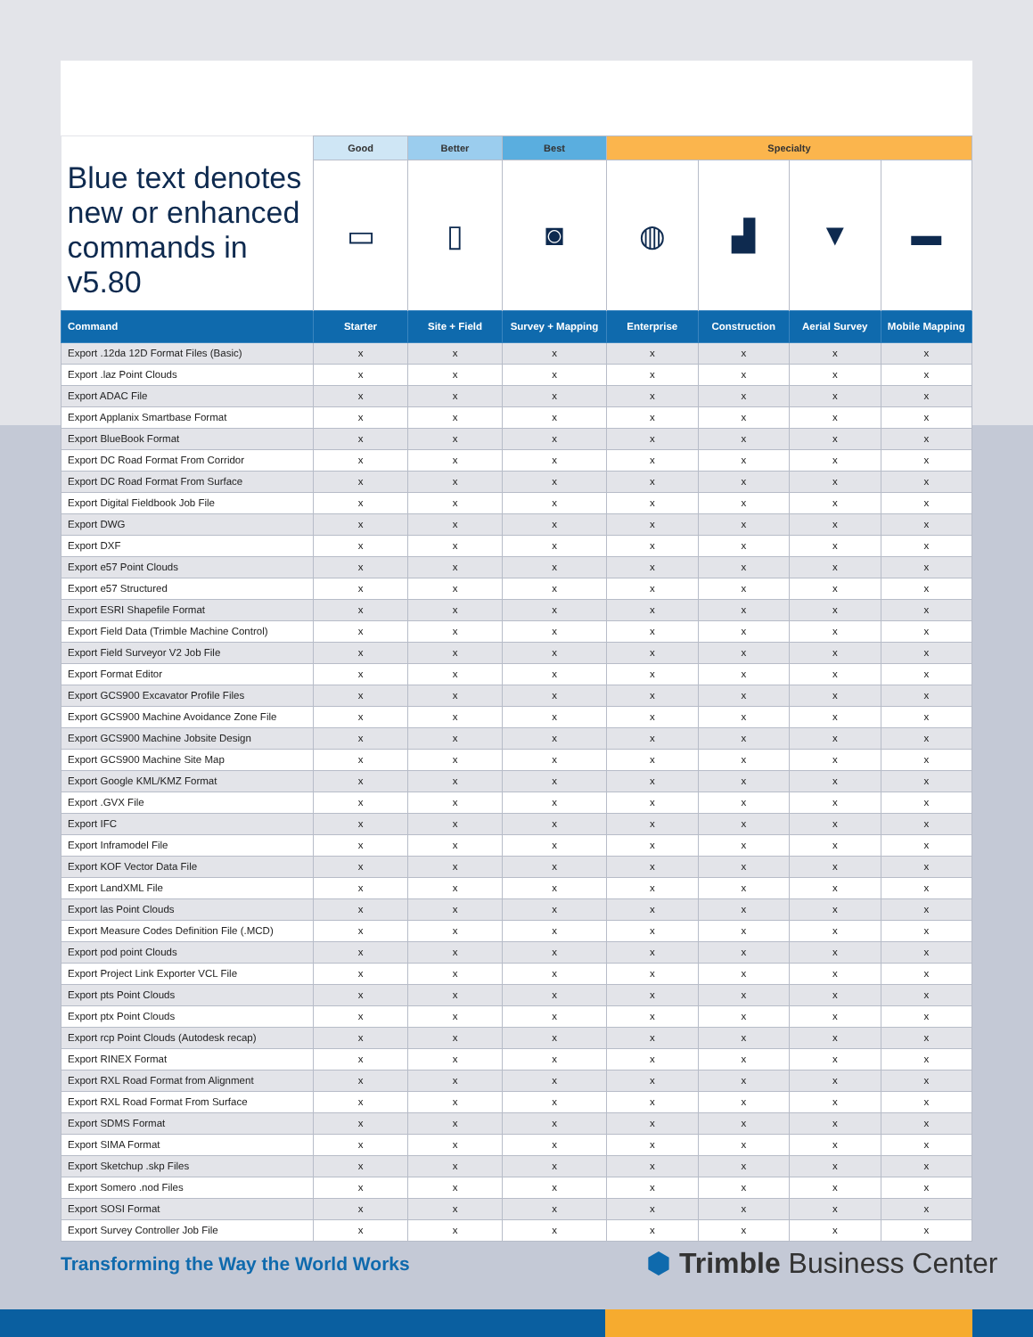| | Good | Better | Best | Specialty | | | |
| --- | --- | --- | --- | --- | --- | --- | --- |
| Blue text denotes new or enhanced commands in v5.80 | ▭ | ▯ | ◙ | ◍ | ▟ | ▼ | ▬ |
| Command | Starter | Site + Field | Survey + Mapping | Enterprise | Construction | Aerial Survey | Mobile Mapping |
| Export .12da 12D Format Files (Basic) | x | x | x | x | x | x | x |
| Export .laz Point Clouds | x | x | x | x | x | x | x |
| Export ADAC File | x | x | x | x | x | x | x |
| Export Applanix Smartbase Format | x | x | x | x | x | x | x |
| Export BlueBook Format | x | x | x | x | x | x | x |
| Export DC Road Format From Corridor | x | x | x | x | x | x | x |
| Export DC Road Format From Surface | x | x | x | x | x | x | x |
| Export Digital Fieldbook Job File | x | x | x | x | x | x | x |
| Export DWG | x | x | x | x | x | x | x |
| Export DXF | x | x | x | x | x | x | x |
| Export e57 Point Clouds | x | x | x | x | x | x | x |
| Export e57 Structured | x | x | x | x | x | x | x |
| Export ESRI Shapefile Format | x | x | x | x | x | x | x |
| Export Field Data (Trimble Machine Control) | x | x | x | x | x | x | x |
| Export Field Surveyor V2 Job File | x | x | x | x | x | x | x |
| Export Format Editor | x | x | x | x | x | x | x |
| Export GCS900 Excavator Profile Files | x | x | x | x | x | x | x |
| Export GCS900 Machine Avoidance Zone File | x | x | x | x | x | x | x |
| Export GCS900 Machine Jobsite Design | x | x | x | x | x | x | x |
| Export GCS900 Machine Site Map | x | x | x | x | x | x | x |
| Export Google KML/KMZ Format | x | x | x | x | x | x | x |
| Export .GVX File | x | x | x | x | x | x | x |
| Export IFC | x | x | x | x | x | x | x |
| Export Inframodel File | x | x | x | x | x | x | x |
| Export KOF Vector Data File | x | x | x | x | x | x | x |
| Export LandXML File | x | x | x | x | x | x | x |
| Export las Point Clouds | x | x | x | x | x | x | x |
| Export Measure Codes Definition File (.MCD) | x | x | x | x | x | x | x |
| Export pod point Clouds | x | x | x | x | x | x | x |
| Export Project Link Exporter VCL File | x | x | x | x | x | x | x |
| Export pts Point Clouds | x | x | x | x | x | x | x |
| Export ptx Point Clouds | x | x | x | x | x | x | x |
| Export rcp Point Clouds (Autodesk recap) | x | x | x | x | x | x | x |
| Export RINEX Format | x | x | x | x | x | x | x |
| Export RXL Road Format from Alignment | x | x | x | x | x | x | x |
| Export RXL Road Format From Surface | x | x | x | x | x | x | x |
| Export SDMS Format | x | x | x | x | x | x | x |
| Export SIMA Format | x | x | x | x | x | x | x |
| Export Sketchup .skp Files | x | x | x | x | x | x | x |
| Export Somero .nod Files | x | x | x | x | x | x | x |
| Export SOSI Format | x | x | x | x | x | x | x |
| Export Survey Controller Job File | x | x | x | x | x | x | x |
Transforming the Way the World Works
⬢ Trimble Business Center